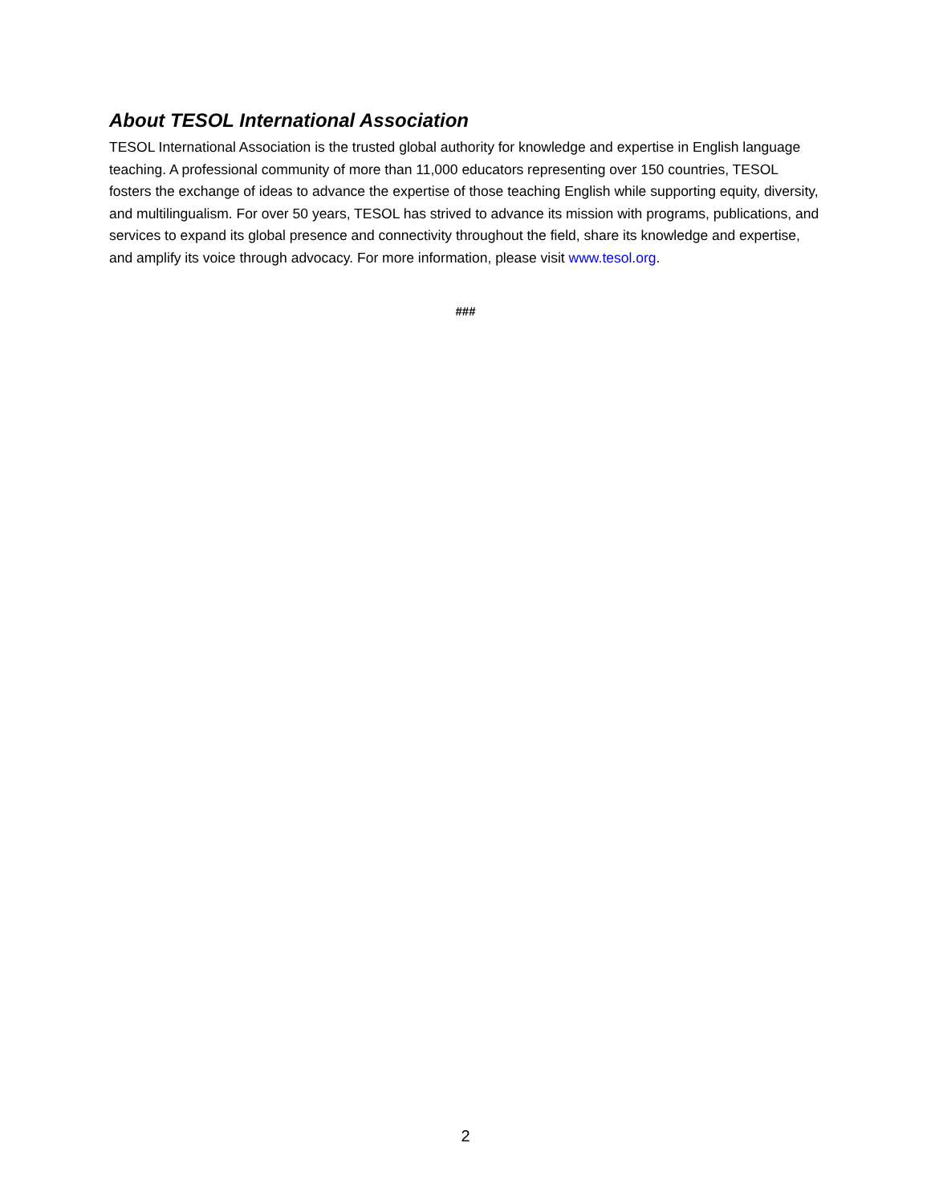About TESOL International Association
TESOL International Association is the trusted global authority for knowledge and expertise in English language teaching. A professional community of more than 11,000 educators representing over 150 countries, TESOL fosters the exchange of ideas to advance the expertise of those teaching English while supporting equity, diversity, and multilingualism. For over 50 years, TESOL has strived to advance its mission with programs, publications, and services to expand its global presence and connectivity throughout the field, share its knowledge and expertise, and amplify its voice through advocacy. For more information, please visit www.tesol.org.
###
2